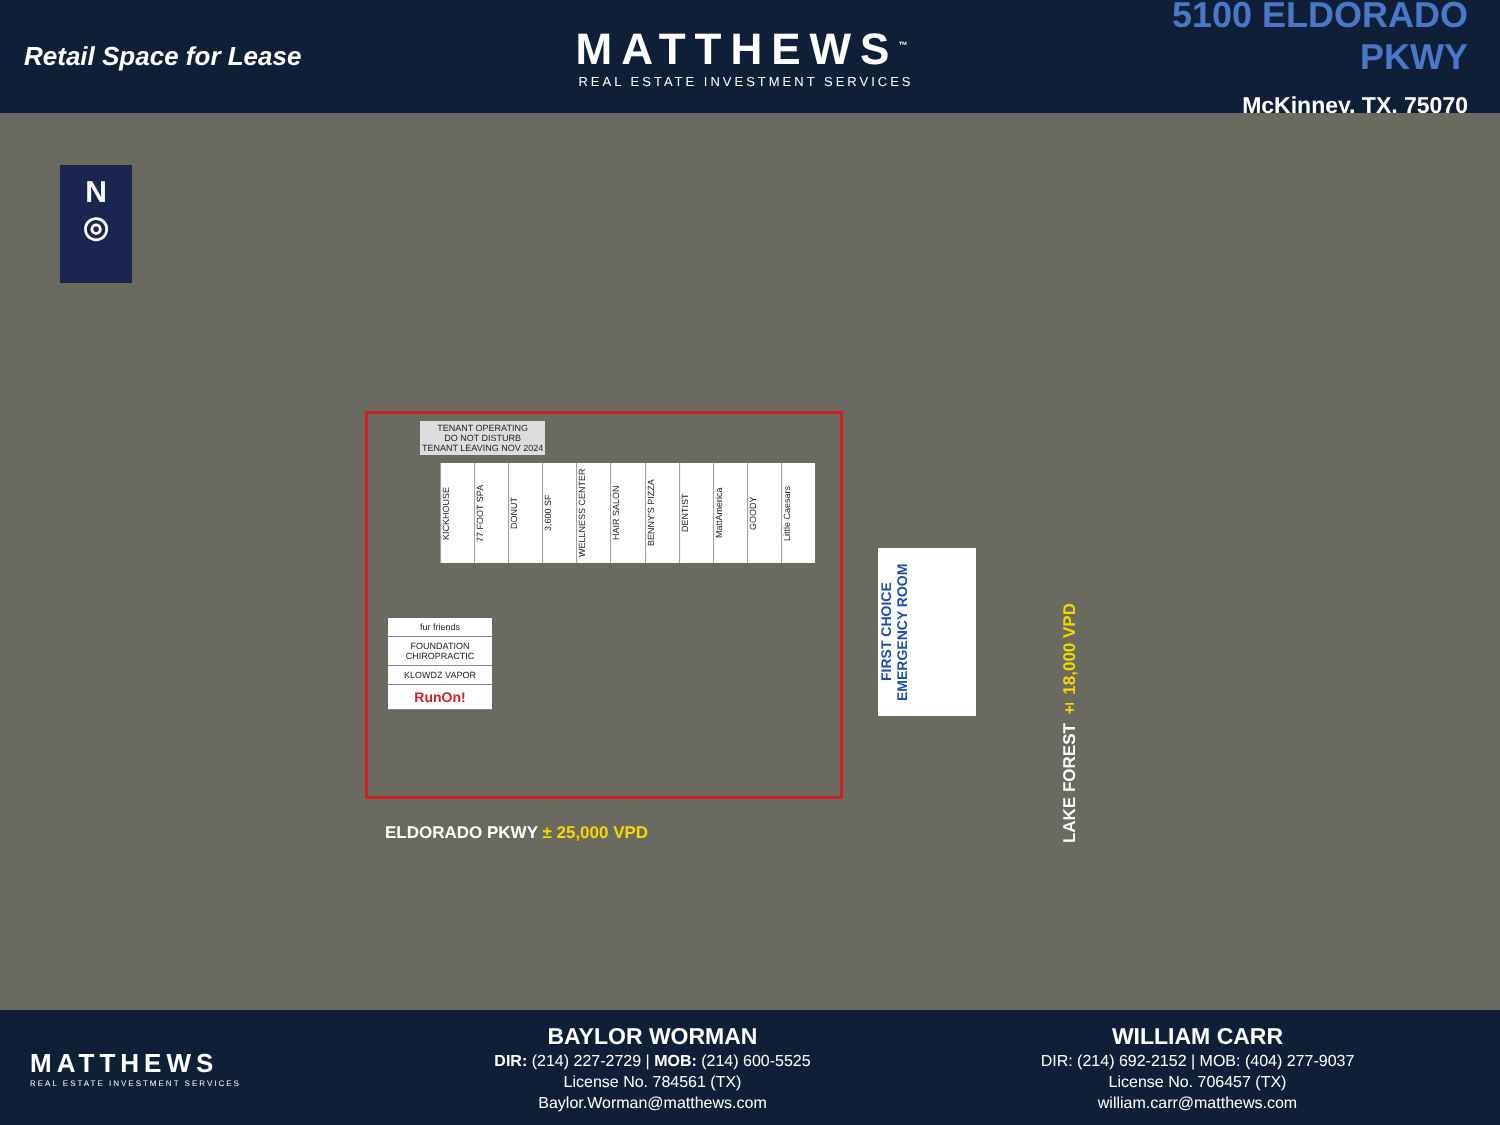Retail Space for Lease
MATTHEWS<sup>™</sup>
REAL ESTATE INVESTMENT SERVICES
5100 ELDORADO PKWY
McKinney, TX, 75070
N
◎
TENANT OPERATING
DO NOT DISTURB
TENANT LEAVING NOV 2024
KICKHOUSE
77 FOOT SPA
DONUT
3,600 SF
WELLNESS CENTER
HAIR SALON
BENNY'S PIZZA
DENTIST
MattAmerica
GOODY
Little Caesars
fur friends
FOUNDATION CHIROPRACTIC
KLOWDZ VAPOR
RunOn!
FIRST CHOICE EMERGENCY ROOM
ELDORADO PKWY ± 25,000 VPD
LAKE FOREST ± 18,000 VPD
MATTHEWS
REAL ESTATE INVESTMENT SERVICES
BAYLOR WORMAN
DIR: (214) 227-2729 | MOB: (214) 600-5525
License No. 784561 (TX)
Baylor.Worman@matthews.com
WILLIAM CARR
DIR: (214) 692-2152 | MOB: (404) 277-9037
License No. 706457 (TX)
william.carr@matthews.com